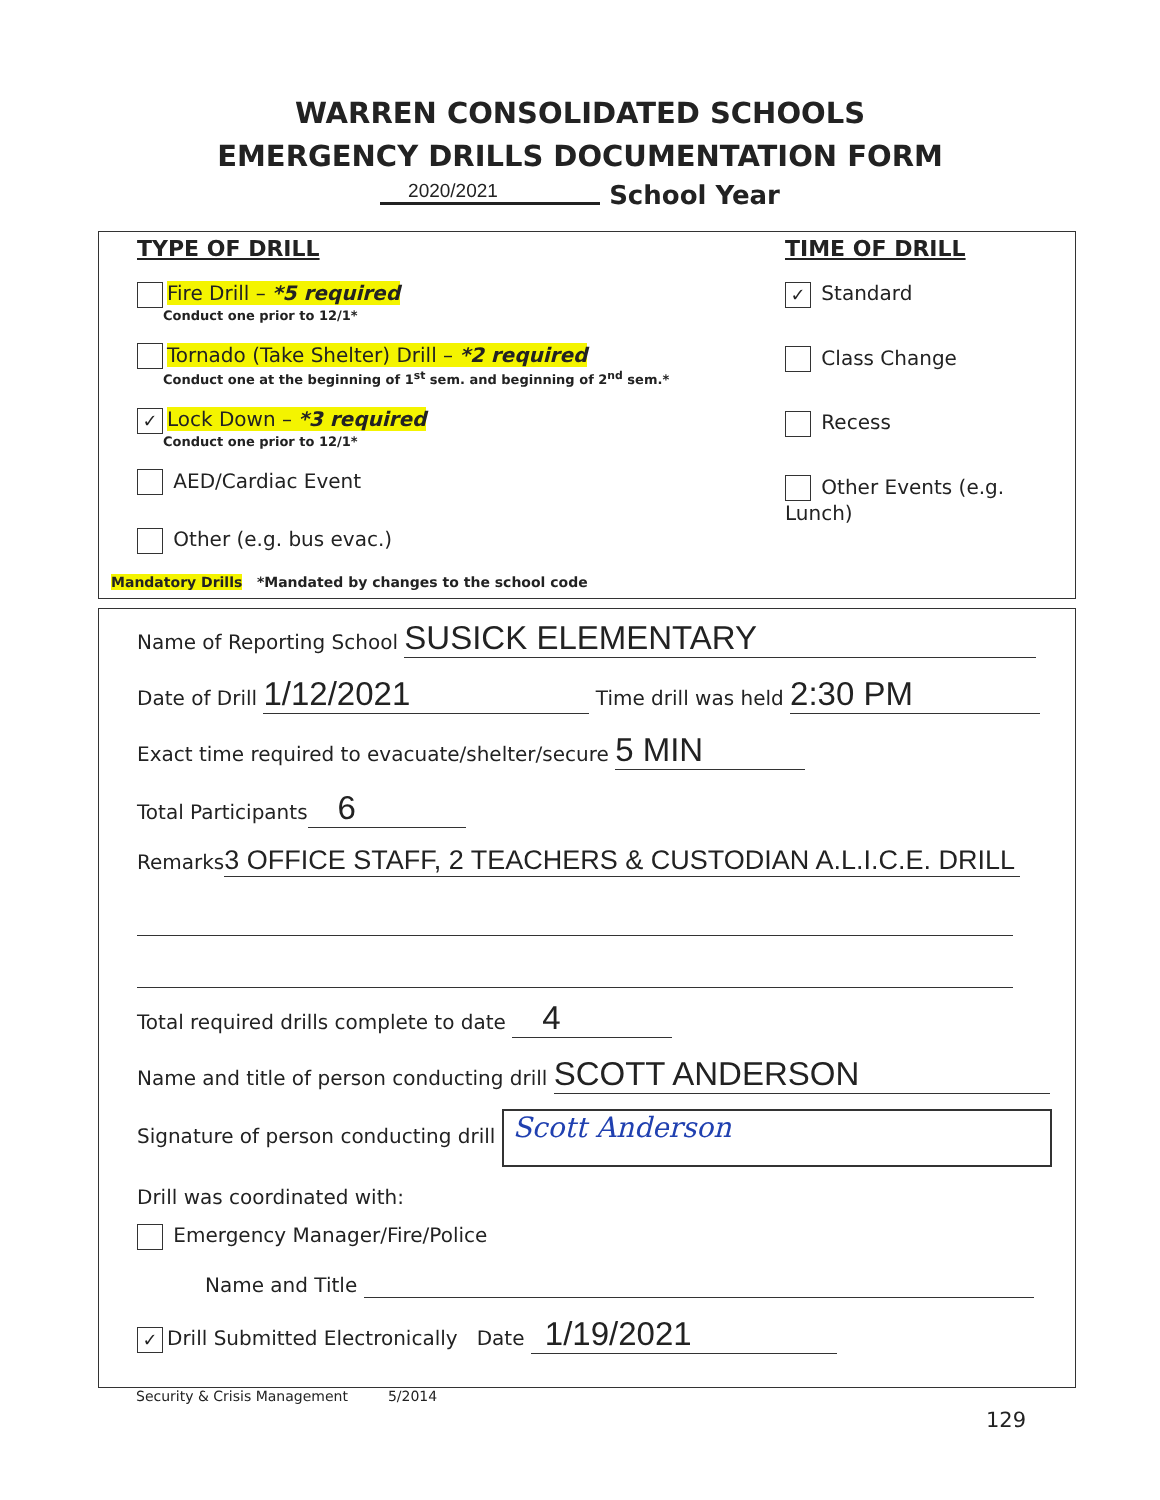WARREN CONSOLIDATED SCHOOLS
EMERGENCY DRILLS DOCUMENTATION FORM
2020/2021 School Year
TYPE OF DRILL
Fire Drill – *5 required
Conduct one prior to 12/1*
Tornado (Take Shelter) Drill – *2 required
Conduct one at the beginning of 1<sup>st</sup> sem. and beginning of 2<sup>nd</sup> sem.*
✓ Lock Down – *3 required
Conduct one prior to 12/1*
AED/Cardiac Event
Other (e.g. bus evac.)
Mandatory Drills *Mandated by changes to the school code
TIME OF DRILL
✓ Standard
Class Change
Recess
Other Events (e.g. Lunch)
Name of Reporting School SUSICK ELEMENTARY
Date of Drill 1/12/2021 Time drill was held 2:30 PM
Exact time required to evacuate/shelter/secure 5 MIN
Total Participants 6
Remarks 3 OFFICE STAFF, 2 TEACHERS & CUSTODIAN A.L.I.C.E. DRILL
Total required drills complete to date 4
Name and title of person conducting drill SCOTT ANDERSON
Signature of person conducting drill Scott Anderson
Drill was coordinated with:
Emergency Manager/Fire/Police
Name and Title
✓ Drill Submitted Electronically Date 1/19/2021
Security & Crisis Management 5/2014
129